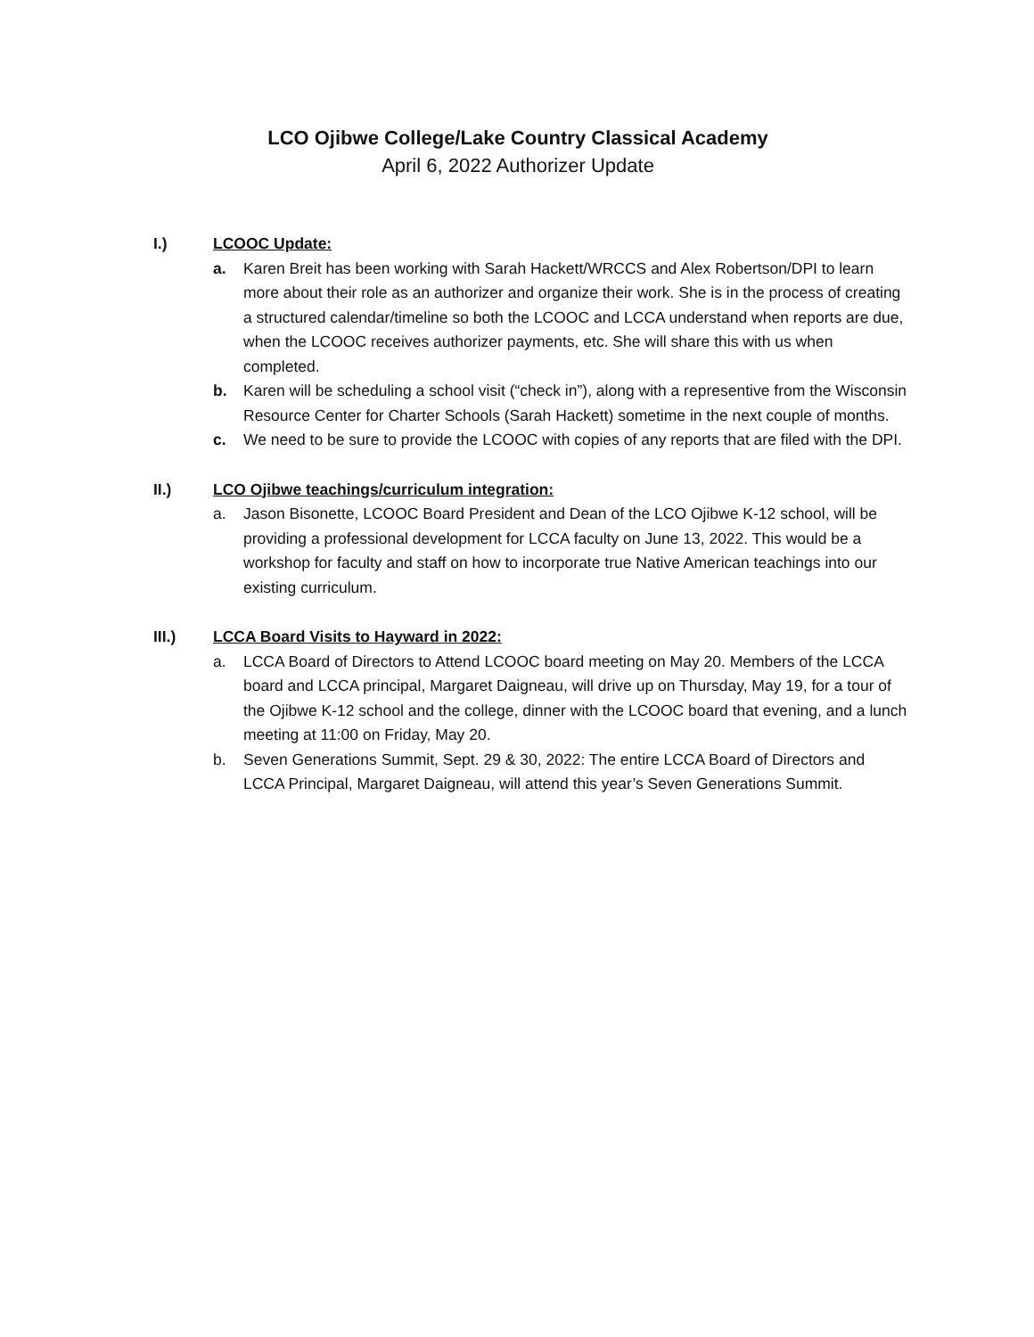LCO Ojibwe College/Lake Country Classical Academy
April 6, 2022 Authorizer Update
I.) LCOOC Update:
a. Karen Breit has been working with Sarah Hackett/WRCCS and Alex Robertson/DPI to learn more about their role as an authorizer and organize their work. She is in the process of creating a structured calendar/timeline so both the LCOOC and LCCA understand when reports are due, when the LCOOC receives authorizer payments, etc. She will share this with us when completed.
b. Karen will be scheduling a school visit (“check in”), along with a representive from the Wisconsin Resource Center for Charter Schools (Sarah Hackett) sometime in the next couple of months.
c. We need to be sure to provide the LCOOC with copies of any reports that are filed with the DPI.
II.) LCO Ojibwe teachings/curriculum integration:
a. Jason Bisonette, LCOOC Board President and Dean of the LCO Ojibwe K-12 school, will be providing a professional development for LCCA faculty on June 13, 2022. This would be a workshop for faculty and staff on how to incorporate true Native American teachings into our existing curriculum.
III.) LCCA Board Visits to Hayward in 2022:
a. LCCA Board of Directors to Attend LCOOC board meeting on May 20. Members of the LCCA board and LCCA principal, Margaret Daigneau, will drive up on Thursday, May 19, for a tour of the Ojibwe K-12 school and the college, dinner with the LCOOC board that evening, and a lunch meeting at 11:00 on Friday, May 20.
b. Seven Generations Summit, Sept. 29 & 30, 2022: The entire LCCA Board of Directors and LCCA Principal, Margaret Daigneau, will attend this year’s Seven Generations Summit.